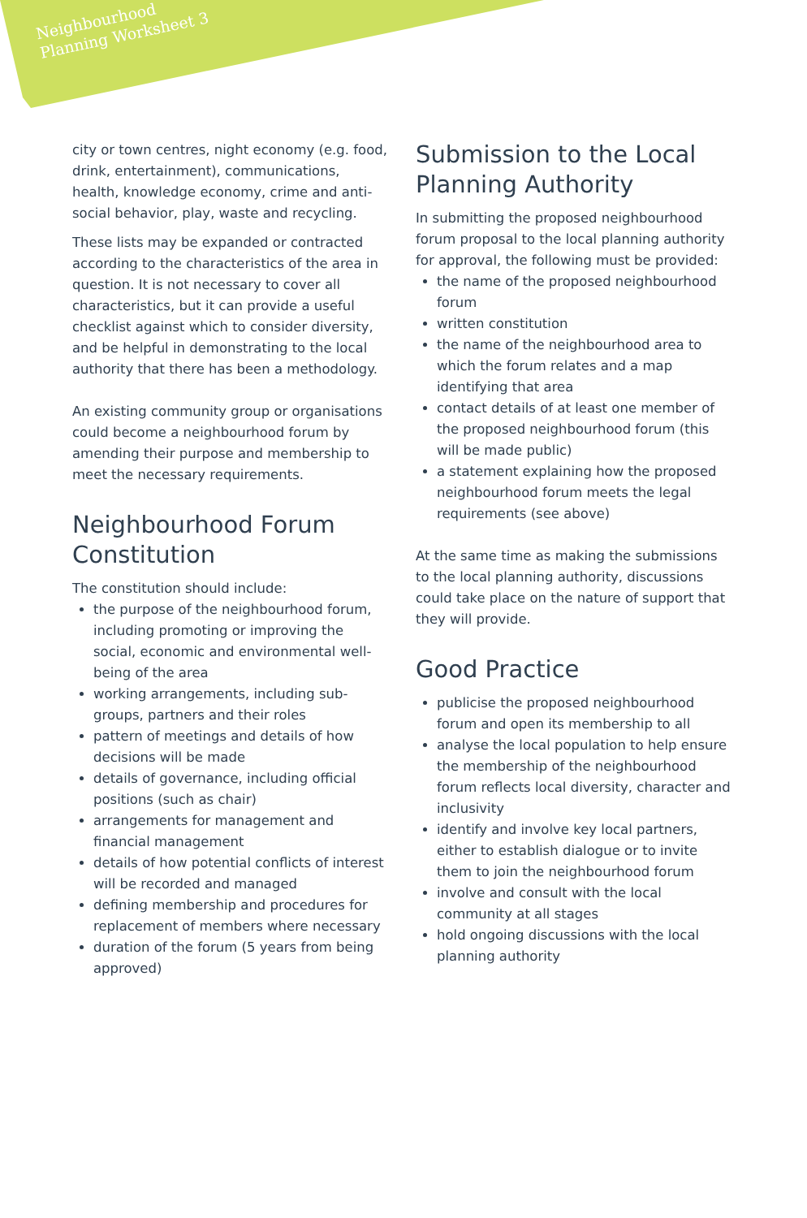Neighbourhood
Planning Worksheet 3
city or town centres, night economy (e.g. food, drink, entertainment), communications, health, knowledge economy, crime and anti-social behavior, play, waste and recycling.
These lists may be expanded or contracted according to the characteristics of the area in question. It is not necessary to cover all characteristics, but it can provide a useful checklist against which to consider diversity, and be helpful in demonstrating to the local authority that there has been a methodology.
An existing community group or organisations could become a neighbourhood forum by amending their purpose and membership to meet the necessary requirements.
Neighbourhood Forum Constitution
The constitution should include:
the purpose of the neighbourhood forum, including promoting or improving the social, economic and environmental well-being of the area
working arrangements, including sub-groups, partners and their roles
pattern of meetings and details of how decisions will be made
details of governance, including official positions (such as chair)
arrangements for management and financial management
details of how potential conflicts of interest will be recorded and managed
defining membership and procedures for replacement of members where necessary
duration of the forum (5 years from being approved)
Submission to the Local Planning Authority
In submitting the proposed neighbourhood forum proposal to the local planning authority for approval, the following must be provided:
the name of the proposed neighbourhood forum
written constitution
the name of the neighbourhood area to which the forum relates and a map identifying that area
contact details of at least one member of the proposed neighbourhood forum (this will be made public)
a statement explaining how the proposed neighbourhood forum meets the legal requirements (see above)
At the same time as making the submissions to the local planning authority, discussions could take place on the nature of support that they will provide.
Good Practice
publicise the proposed neighbourhood forum and open its membership to all
analyse the local population to help ensure the membership of the neighbourhood forum reflects local diversity, character and inclusivity
identify and involve key local partners, either to establish dialogue or to invite them to join the neighbourhood forum
involve and consult with the local community at all stages
hold ongoing discussions with the local planning authority